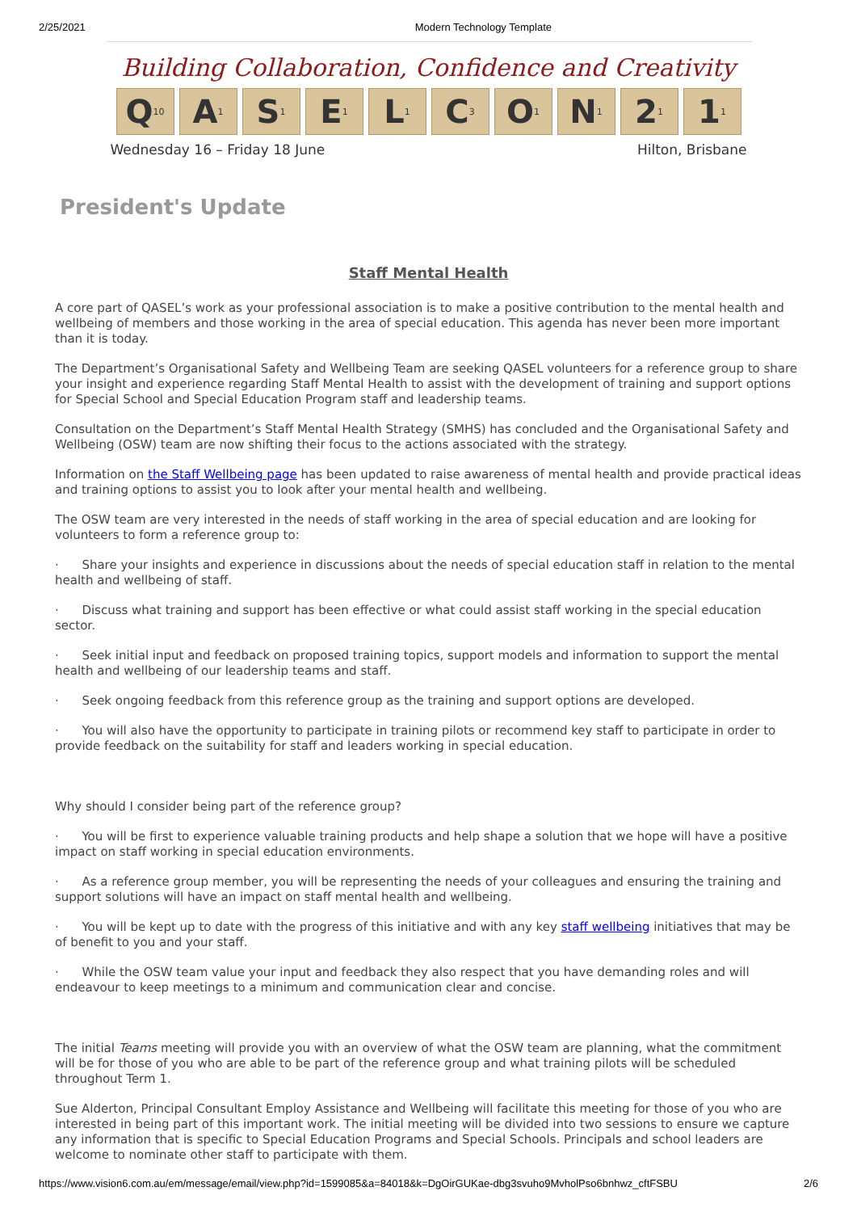2/25/2021 Modern Technology Template
Building Collaboration, Confidence and Creativity
Q<sub>10</sub>
A<sub>1</sub>
S<sub>1</sub>
E<sub>1</sub>
L<sub>1</sub>
C<sub>3</sub>
O<sub>1</sub>
N<sub>1</sub>
2<sub>1</sub>
1<sub>1</sub>
Wednesday 16 – Friday 18 June Hilton, Brisbane
President's Update
Staff Mental Health
A core part of QASEL’s work as your professional association is to make a positive contribution to the mental health and wellbeing of members and those working in the area of special education. This agenda has never been more important than it is today.
The Department’s Organisational Safety and Wellbeing Team are seeking QASEL volunteers for a reference group to share your insight and experience regarding Staff Mental Health to assist with the development of training and support options for Special School and Special Education Program staff and leadership teams.
Consultation on the Department’s Staff Mental Health Strategy (SMHS) has concluded and the Organisational Safety and Wellbeing (OSW) team are now shifting their focus to the actions associated with the strategy.
Information on the Staff Wellbeing page has been updated to raise awareness of mental health and provide practical ideas and training options to assist you to look after your mental health and wellbeing.
The OSW team are very interested in the needs of staff working in the area of special education and are looking for volunteers to form a reference group to:
· Share your insights and experience in discussions about the needs of special education staff in relation to the mental health and wellbeing of staff.
· Discuss what training and support has been effective or what could assist staff working in the special education sector.
· Seek initial input and feedback on proposed training topics, support models and information to support the mental health and wellbeing of our leadership teams and staff.
· Seek ongoing feedback from this reference group as the training and support options are developed.
· You will also have the opportunity to participate in training pilots or recommend key staff to participate in order to provide feedback on the suitability for staff and leaders working in special education.
Why should I consider being part of the reference group?
· You will be first to experience valuable training products and help shape a solution that we hope will have a positive impact on staff working in special education environments.
· As a reference group member, you will be representing the needs of your colleagues and ensuring the training and support solutions will have an impact on staff mental health and wellbeing.
· You will be kept up to date with the progress of this initiative and with any key staff wellbeing initiatives that may be of benefit to you and your staff.
· While the OSW team value your input and feedback they also respect that you have demanding roles and will endeavour to keep meetings to a minimum and communication clear and concise.
The initial Teams meeting will provide you with an overview of what the OSW team are planning, what the commitment will be for those of you who are able to be part of the reference group and what training pilots will be scheduled throughout Term 1.
Sue Alderton, Principal Consultant Employ Assistance and Wellbeing will facilitate this meeting for those of you who are interested in being part of this important work. The initial meeting will be divided into two sessions to ensure we capture any information that is specific to Special Education Programs and Special Schools. Principals and school leaders are welcome to nominate other staff to participate with them.
https://www.vision6.com.au/em/message/email/view.php?id=1599085&a=84018&k=DgOirGUKae-dbg3svuho9MvholPso6bnhwz_cftFSBU 2/6